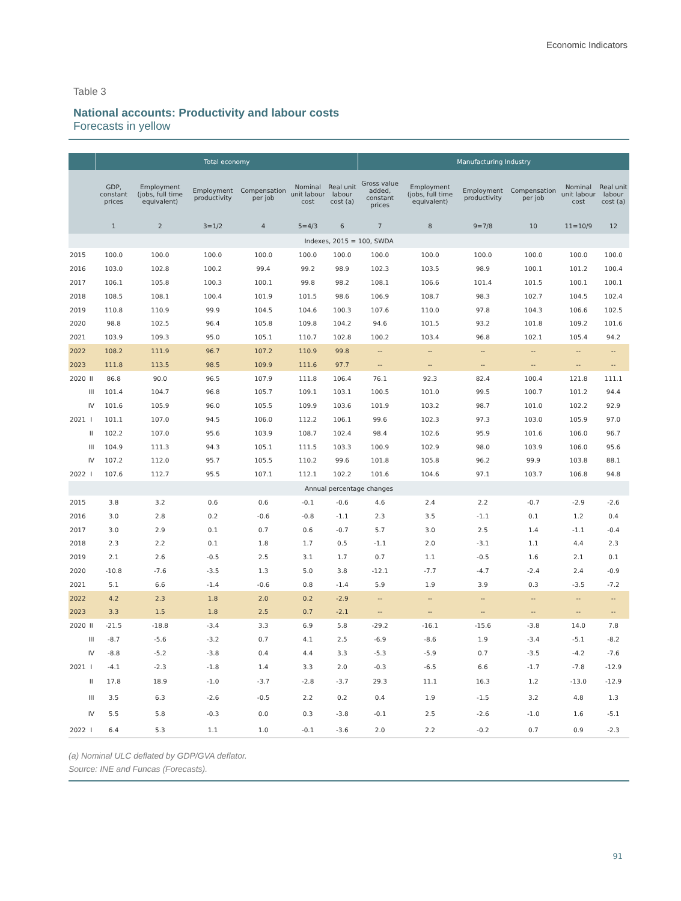Economic Indicators
Table 3
National accounts: Productivity and labour costs
Forecasts in yellow
| | | Total economy | | | | | | Manufacturing Industry | | | | | |
| --- | --- | --- | --- | --- | --- | --- | --- | --- | --- | --- | --- | --- | --- |
| | | GDP, constant prices | Employment (jobs, full time equivalent) | Employment productivity | Compensation per job | Nominal unit labour cost | Real unit labour cost (a) | Gross value added, constant prices | Employment (jobs, full time equivalent) | Employment productivity | Compensation per job | Nominal unit labour cost | Real unit labour cost (a) |
| | | 1 | 2 | 3=1/2 | 4 | 5=4/3 | 6 | 7 | 8 | 9=7/8 | 10 | 11=10/9 | 12 |
| Indexes, 2015 = 100, SWDA | | | | | | | | | | | | | |
| 2015 | | 100.0 | 100.0 | 100.0 | 100.0 | 100.0 | 100.0 | 100.0 | 100.0 | 100.0 | 100.0 | 100.0 | 100.0 |
| 2016 | | 103.0 | 102.8 | 100.2 | 99.4 | 99.2 | 98.9 | 102.3 | 103.5 | 98.9 | 100.1 | 101.2 | 100.4 |
| 2017 | | 106.1 | 105.8 | 100.3 | 100.1 | 99.8 | 98.2 | 108.1 | 106.6 | 101.4 | 101.5 | 100.1 | 100.1 |
| 2018 | | 108.5 | 108.1 | 100.4 | 101.9 | 101.5 | 98.6 | 106.9 | 108.7 | 98.3 | 102.7 | 104.5 | 102.4 |
| 2019 | | 110.8 | 110.9 | 99.9 | 104.5 | 104.6 | 100.3 | 107.6 | 110.0 | 97.8 | 104.3 | 106.6 | 102.5 |
| 2020 | | 98.8 | 102.5 | 96.4 | 105.8 | 109.8 | 104.2 | 94.6 | 101.5 | 93.2 | 101.8 | 109.2 | 101.6 |
| 2021 | | 103.9 | 109.3 | 95.0 | 105.1 | 110.7 | 102.8 | 100.2 | 103.4 | 96.8 | 102.1 | 105.4 | 94.2 |
| 2022 | | 108.2 | 111.9 | 96.7 | 107.2 | 110.9 | 99.8 | -- | -- | -- | -- | -- | -- |
| 2023 | | 111.8 | 113.5 | 98.5 | 109.9 | 111.6 | 97.7 | -- | -- | -- | -- | -- | -- |
| 2020 | II | 86.8 | 90.0 | 96.5 | 107.9 | 111.8 | 106.4 | 76.1 | 92.3 | 82.4 | 100.4 | 121.8 | 111.1 |
| | III | 101.4 | 104.7 | 96.8 | 105.7 | 109.1 | 103.1 | 100.5 | 101.0 | 99.5 | 100.7 | 101.2 | 94.4 |
| | IV | 101.6 | 105.9 | 96.0 | 105.5 | 109.9 | 103.6 | 101.9 | 103.2 | 98.7 | 101.0 | 102.2 | 92.9 |
| 2021 | I | 101.1 | 107.0 | 94.5 | 106.0 | 112.2 | 106.1 | 99.6 | 102.3 | 97.3 | 103.0 | 105.9 | 97.0 |
| | II | 102.2 | 107.0 | 95.6 | 103.9 | 108.7 | 102.4 | 98.4 | 102.6 | 95.9 | 101.6 | 106.0 | 96.7 |
| | III | 104.9 | 111.3 | 94.3 | 105.1 | 111.5 | 103.3 | 100.9 | 102.9 | 98.0 | 103.9 | 106.0 | 95.6 |
| | IV | 107.2 | 112.0 | 95.7 | 105.5 | 110.2 | 99.6 | 101.8 | 105.8 | 96.2 | 99.9 | 103.8 | 88.1 |
| 2022 | I | 107.6 | 112.7 | 95.5 | 107.1 | 112.1 | 102.2 | 101.6 | 104.6 | 97.1 | 103.7 | 106.8 | 94.8 |
| Annual percentage changes | | | | | | | | | | | | | |
| 2015 | | 3.8 | 3.2 | 0.6 | 0.6 | -0.1 | -0.6 | 4.6 | 2.4 | 2.2 | -0.7 | -2.9 | -2.6 |
| 2016 | | 3.0 | 2.8 | 0.2 | -0.6 | -0.8 | -1.1 | 2.3 | 3.5 | -1.1 | 0.1 | 1.2 | 0.4 |
| 2017 | | 3.0 | 2.9 | 0.1 | 0.7 | 0.6 | -0.7 | 5.7 | 3.0 | 2.5 | 1.4 | -1.1 | -0.4 |
| 2018 | | 2.3 | 2.2 | 0.1 | 1.8 | 1.7 | 0.5 | -1.1 | 2.0 | -3.1 | 1.1 | 4.4 | 2.3 |
| 2019 | | 2.1 | 2.6 | -0.5 | 2.5 | 3.1 | 1.7 | 0.7 | 1.1 | -0.5 | 1.6 | 2.1 | 0.1 |
| 2020 | | -10.8 | -7.6 | -3.5 | 1.3 | 5.0 | 3.8 | -12.1 | -7.7 | -4.7 | -2.4 | 2.4 | -0.9 |
| 2021 | | 5.1 | 6.6 | -1.4 | -0.6 | 0.8 | -1.4 | 5.9 | 1.9 | 3.9 | 0.3 | -3.5 | -7.2 |
| 2022 | | 4.2 | 2.3 | 1.8 | 2.0 | 0.2 | -2.9 | -- | -- | -- | -- | -- | -- |
| 2023 | | 3.3 | 1.5 | 1.8 | 2.5 | 0.7 | -2.1 | -- | -- | -- | -- | -- | -- |
| 2020 | II | -21.5 | -18.8 | -3.4 | 3.3 | 6.9 | 5.8 | -29.2 | -16.1 | -15.6 | -3.8 | 14.0 | 7.8 |
| | III | -8.7 | -5.6 | -3.2 | 0.7 | 4.1 | 2.5 | -6.9 | -8.6 | 1.9 | -3.4 | -5.1 | -8.2 |
| | IV | -8.8 | -5.2 | -3.8 | 0.4 | 4.4 | 3.3 | -5.3 | -5.9 | 0.7 | -3.5 | -4.2 | -7.6 |
| 2021 | I | -4.1 | -2.3 | -1.8 | 1.4 | 3.3 | 2.0 | -0.3 | -6.5 | 6.6 | -1.7 | -7.8 | -12.9 |
| | II | 17.8 | 18.9 | -1.0 | -3.7 | -2.8 | -3.7 | 29.3 | 11.1 | 16.3 | 1.2 | -13.0 | -12.9 |
| | III | 3.5 | 6.3 | -2.6 | -0.5 | 2.2 | 0.2 | 0.4 | 1.9 | -1.5 | 3.2 | 4.8 | 1.3 |
| | IV | 5.5 | 5.8 | -0.3 | 0.0 | 0.3 | -3.8 | -0.1 | 2.5 | -2.6 | -1.0 | 1.6 | -5.1 |
| 2022 | I | 6.4 | 5.3 | 1.1 | 1.0 | -0.1 | -3.6 | 2.0 | 2.2 | -0.2 | 0.7 | 0.9 | -2.3 |
(a) Nominal ULC deflated by GDP/GVA deflator.
Source: INE and Funcas (Forecasts).
91